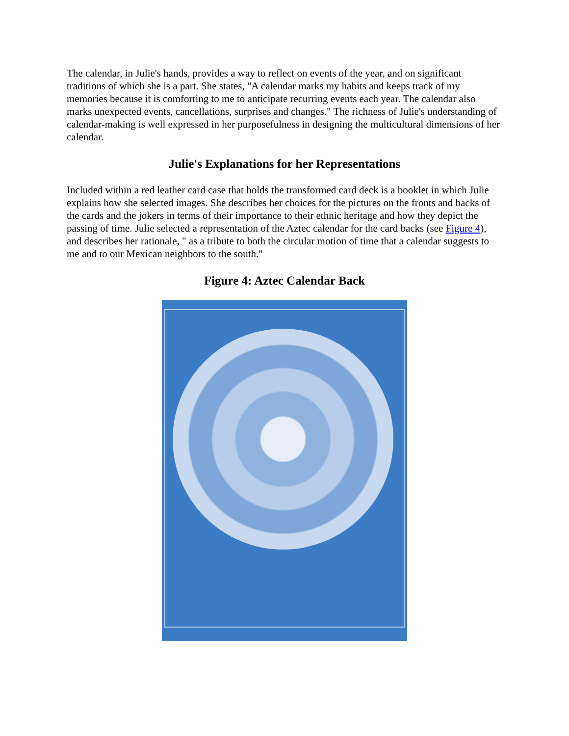The calendar, in Julie's hands, provides a way to reflect on events of the year, and on significant traditions of which she is a part. She states, "A calendar marks my habits and keeps track of my memories because it is comforting to me to anticipate recurring events each year. The calendar also marks unexpected events, cancellations, surprises and changes." The richness of Julie's understanding of calendar-making is well expressed in her purposefulness in designing the multicultural dimensions of her calendar.
Julie's Explanations for her Representations
Included within a red leather card case that holds the transformed card deck is a booklet in which Julie explains how she selected images. She describes her choices for the pictures on the fronts and backs of the cards and the jokers in terms of their importance to their ethnic heritage and how they depict the passing of time. Julie selected a representation of the Aztec calendar for the card backs (see Figure 4), and describes her rationale, " as a tribute to both the circular motion of time that a calendar suggests to me and to our Mexican neighbors to the south."
Figure 4: Aztec Calendar Back